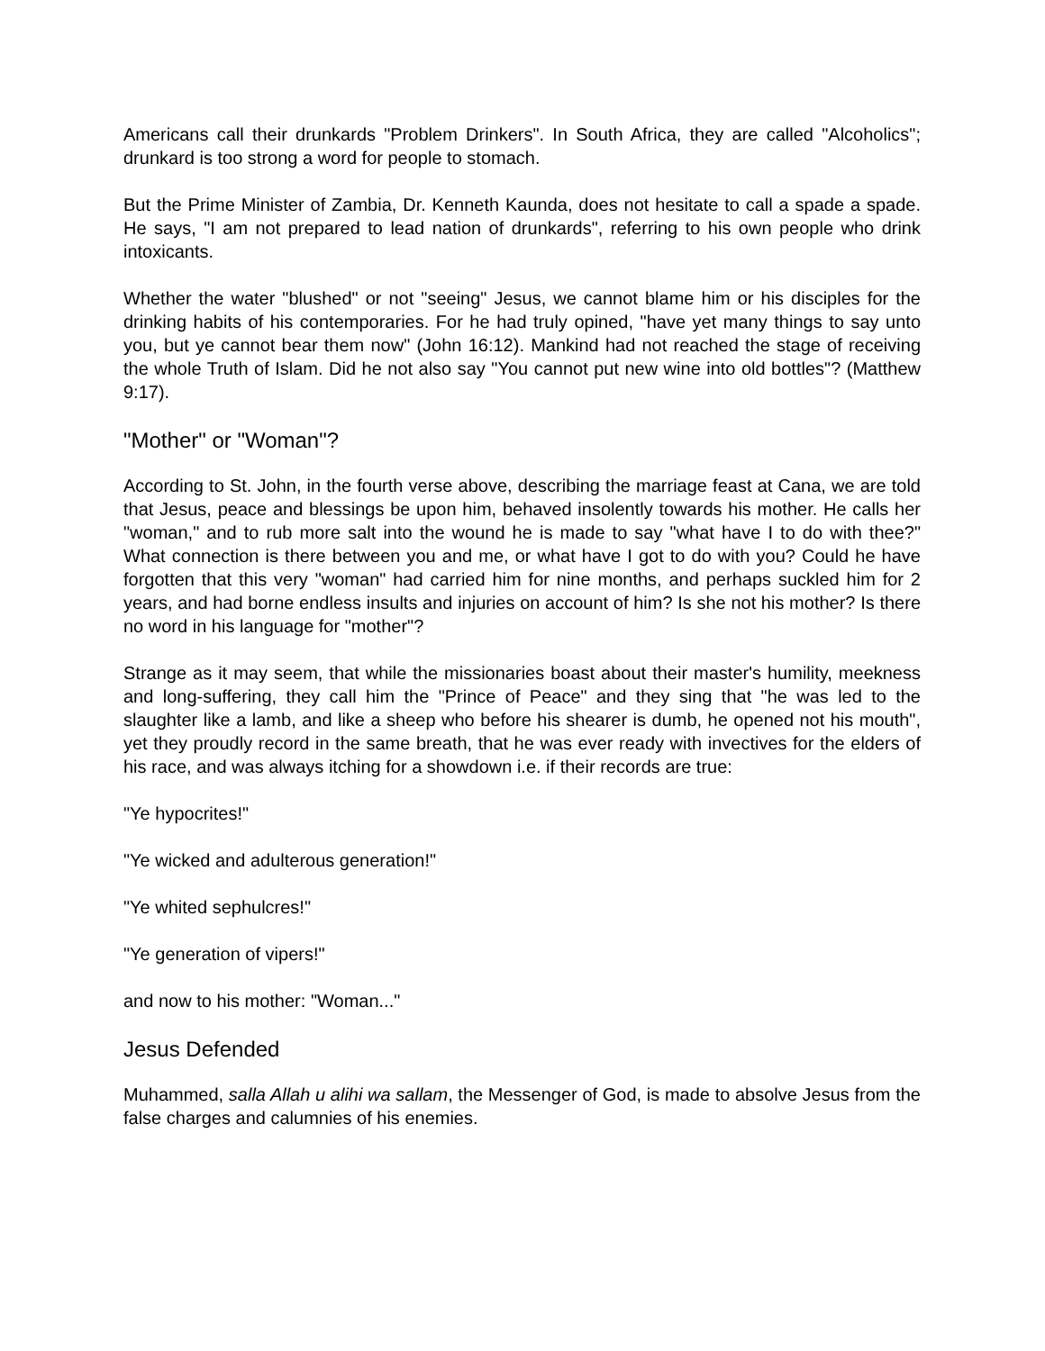Americans call their drunkards "Problem Drinkers". In South Africa, they are called "Alcoholics"; drunkard is too strong a word for people to stomach.
But the Prime Minister of Zambia, Dr. Kenneth Kaunda, does not hesitate to call a spade a spade. He says, "I am not prepared to lead nation of drunkards", referring to his own people who drink intoxicants.
Whether the water "blushed" or not "seeing" Jesus, we cannot blame him or his disciples for the drinking habits of his contemporaries. For he had truly opined, "have yet many things to say unto you, but ye cannot bear them now" (John 16:12). Mankind had not reached the stage of receiving the whole Truth of Islam. Did he not also say "You cannot put new wine into old bottles"? (Matthew 9:17).
"Mother" or "Woman"?
According to St. John, in the fourth verse above, describing the marriage feast at Cana, we are told that Jesus, peace and blessings be upon him, behaved insolently towards his mother. He calls her "woman," and to rub more salt into the wound he is made to say "what have I to do with thee?" What connection is there between you and me, or what have I got to do with you? Could he have forgotten that this very "woman" had carried him for nine months, and perhaps suckled him for 2 years, and had borne endless insults and injuries on account of him? Is she not his mother? Is there no word in his language for "mother"?
Strange as it may seem, that while the missionaries boast about their master's humility, meekness and long-suffering, they call him the "Prince of Peace" and they sing that "he was led to the slaughter like a lamb, and like a sheep who before his shearer is dumb, he opened not his mouth", yet they proudly record in the same breath, that he was ever ready with invectives for the elders of his race, and was always itching for a showdown i.e. if their records are true:
"Ye hypocrites!"
"Ye wicked and adulterous generation!"
"Ye whited sephulcres!"
"Ye generation of vipers!"
and now to his mother: "Woman..."
Jesus Defended
Muhammed, salla Allah u alihi wa sallam, the Messenger of God, is made to absolve Jesus from the false charges and calumnies of his enemies.